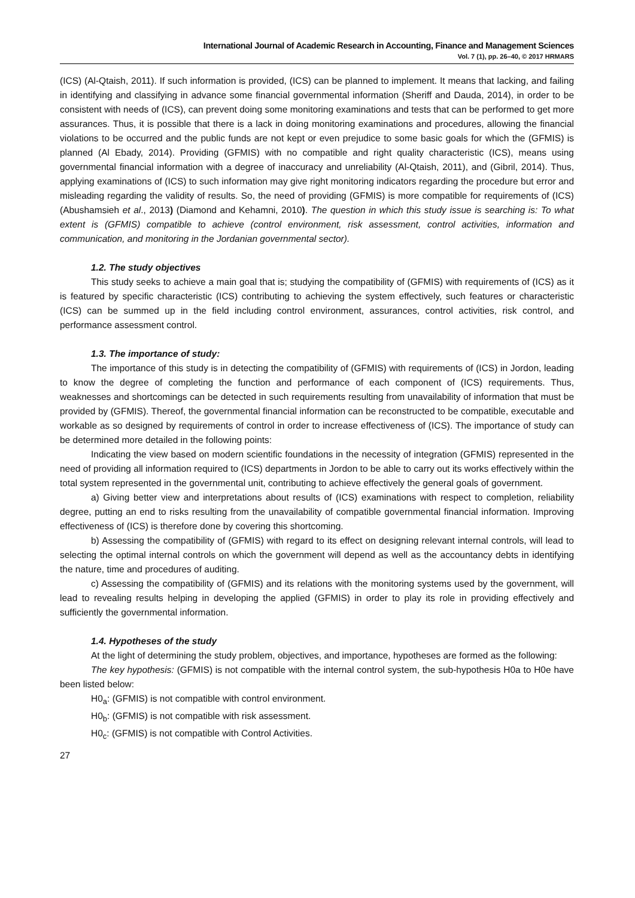International Journal of Academic Research in Accounting, Finance and Management Sciences
Vol. 7 (1), pp. 26–40, © 2017 HRMARS
(ICS) (Al-Qtaish, 2011). If such information is provided, (ICS) can be planned to implement. It means that lacking, and failing in identifying and classifying in advance some financial governmental information (Sheriff and Dauda, 2014), in order to be consistent with needs of (ICS), can prevent doing some monitoring examinations and tests that can be performed to get more assurances. Thus, it is possible that there is a lack in doing monitoring examinations and procedures, allowing the financial violations to be occurred and the public funds are not kept or even prejudice to some basic goals for which the (GFMIS) is planned (Al Ebady, 2014). Providing (GFMIS) with no compatible and right quality characteristic (ICS), means using governmental financial information with a degree of inaccuracy and unreliability (Al-Qtaish, 2011), and (Gibril, 2014). Thus, applying examinations of (ICS) to such information may give right monitoring indicators regarding the procedure but error and misleading regarding the validity of results. So, the need of providing (GFMIS) is more compatible for requirements of (ICS) (Abushamsieh et al., 2013) (Diamond and Kehamni, 2010). The question in which this study issue is searching is: To what extent is (GFMIS) compatible to achieve (control environment, risk assessment, control activities, information and communication, and monitoring in the Jordanian governmental sector).
1.2. The study objectives
This study seeks to achieve a main goal that is; studying the compatibility of (GFMIS) with requirements of (ICS) as it is featured by specific characteristic (ICS) contributing to achieving the system effectively, such features or characteristic (ICS) can be summed up in the field including control environment, assurances, control activities, risk control, and performance assessment control.
1.3. The importance of study:
The importance of this study is in detecting the compatibility of (GFMIS) with requirements of (ICS) in Jordon, leading to know the degree of completing the function and performance of each component of (ICS) requirements. Thus, weaknesses and shortcomings can be detected in such requirements resulting from unavailability of information that must be provided by (GFMIS). Thereof, the governmental financial information can be reconstructed to be compatible, executable and workable as so designed by requirements of control in order to increase effectiveness of (ICS). The importance of study can be determined more detailed in the following points:
Indicating the view based on modern scientific foundations in the necessity of integration (GFMIS) represented in the need of providing all information required to (ICS) departments in Jordon to be able to carry out its works effectively within the total system represented in the governmental unit, contributing to achieve effectively the general goals of government.
a) Giving better view and interpretations about results of (ICS) examinations with respect to completion, reliability degree, putting an end to risks resulting from the unavailability of compatible governmental financial information. Improving effectiveness of (ICS) is therefore done by covering this shortcoming.
b) Assessing the compatibility of (GFMIS) with regard to its effect on designing relevant internal controls, will lead to selecting the optimal internal controls on which the government will depend as well as the accountancy debts in identifying the nature, time and procedures of auditing.
c) Assessing the compatibility of (GFMIS) and its relations with the monitoring systems used by the government, will lead to revealing results helping in developing the applied (GFMIS) in order to play its role in providing effectively and sufficiently the governmental information.
1.4. Hypotheses of the study
At the light of determining the study problem, objectives, and importance, hypotheses are formed as the following:
The key hypothesis: (GFMIS) is not compatible with the internal control system, the sub-hypothesis H0a to H0e have been listed below:
H0<sub>a</sub>: (GFMIS) is not compatible with control environment.
H0<sub>b</sub>: (GFMIS) is not compatible with risk assessment.
H0<sub>c</sub>: (GFMIS) is not compatible with Control Activities.
27